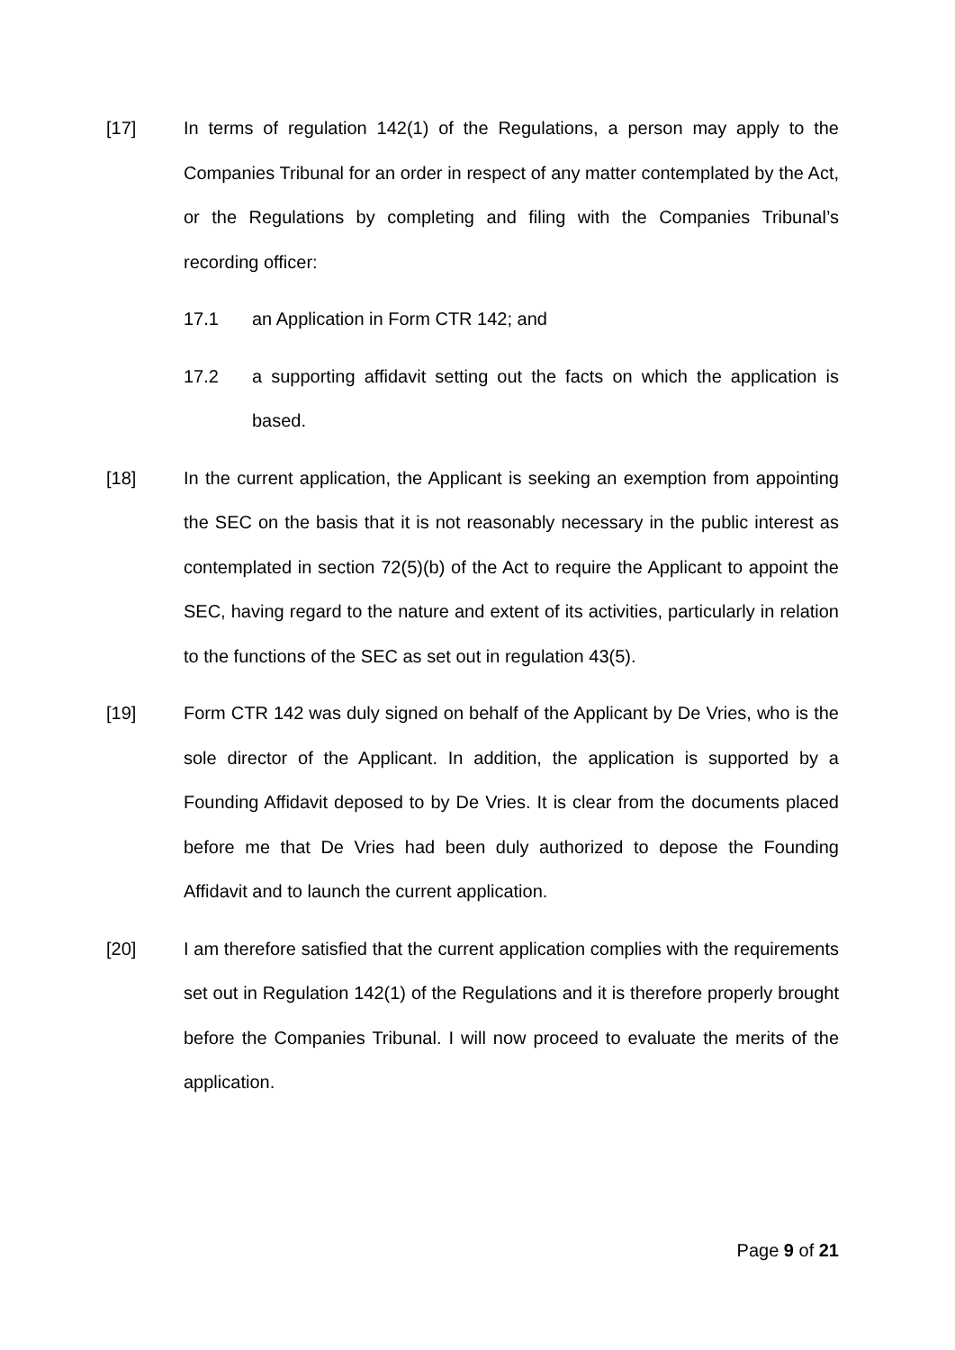[17] In terms of regulation 142(1) of the Regulations, a person may apply to the Companies Tribunal for an order in respect of any matter contemplated by the Act, or the Regulations by completing and filing with the Companies Tribunal’s recording officer:
17.1 an Application in Form CTR 142; and
17.2 a supporting affidavit setting out the facts on which the application is based.
[18] In the current application, the Applicant is seeking an exemption from appointing the SEC on the basis that it is not reasonably necessary in the public interest as contemplated in section 72(5)(b) of the Act to require the Applicant to appoint the SEC, having regard to the nature and extent of its activities, particularly in relation to the functions of the SEC as set out in regulation 43(5).
[19] Form CTR 142 was duly signed on behalf of the Applicant by De Vries, who is the sole director of the Applicant. In addition, the application is supported by a Founding Affidavit deposed to by De Vries. It is clear from the documents placed before me that De Vries had been duly authorized to depose the Founding Affidavit and to launch the current application.
[20] I am therefore satisfied that the current application complies with the requirements set out in Regulation 142(1) of the Regulations and it is therefore properly brought before the Companies Tribunal. I will now proceed to evaluate the merits of the application.
Page 9 of 21